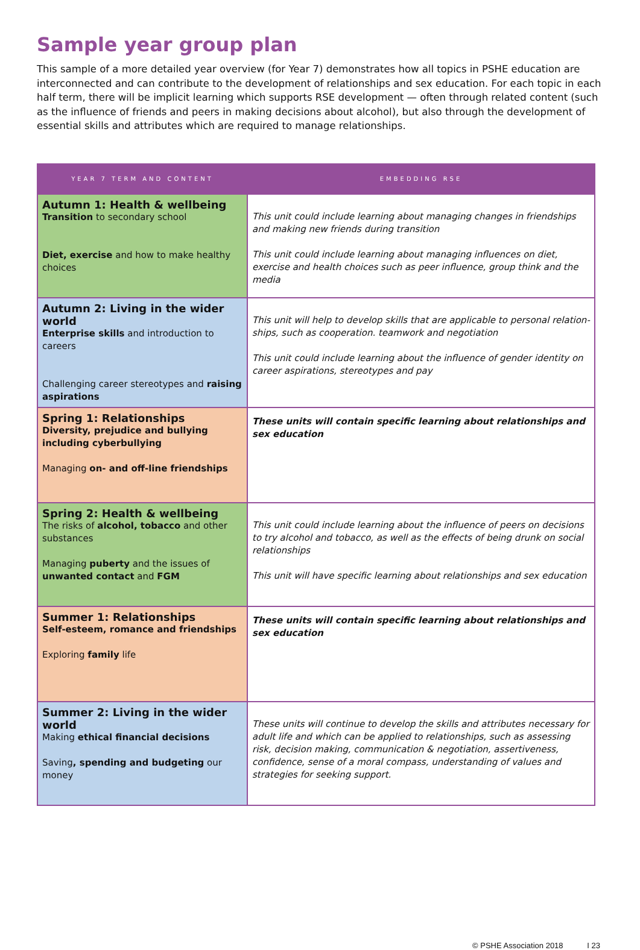Sample year group plan
This sample of a more detailed year overview (for Year 7) demonstrates how all topics in PSHE education are interconnected and can contribute to the development of relationships and sex education. For each topic in each half term, there will be implicit learning which supports RSE development — often through related content (such as the influence of friends and peers in making decisions about alcohol), but also through the development of essential skills and attributes which are required to manage relationships.
| YEAR 7 TERM AND CONTENT | EMBEDDING RSE |
| --- | --- |
| Autumn 1: Health & wellbeing Transition to secondary school Diet, exercise and how to make healthy choices | This unit could include learning about managing changes in friendships and making new friends during transition This unit could include learning about managing influences on diet, exercise and health choices such as peer influence, group think and the media |
| Autumn 2: Living in the wider world Enterprise skills and introduction to careers Challenging career stereotypes and raising aspirations | This unit will help to develop skills that are applicable to personal relation­ships, such as cooperation. teamwork and negotiation This unit could include learning about the influence of gender identity on career aspirations, stereotypes and pay |
| Spring 1: Relationships Diversity, prejudice and bullying including cyberbullying Managing on- and off-line friendships | These units will contain specific learning about relationships and sex education |
| Spring 2: Health & wellbeing The risks of alcohol, tobacco and other sub­stances Managing puberty and the issues of unwant­ed contact and FGM | This unit could include learning about the influence of peers on decisions to try alcohol and tobacco, as well as the effects of being drunk on social relationships This unit will have specific learning about relationships and sex education |
| Summer 1: Relationships Self-esteem, romance and friendships Exploring family life | These units will contain specific learning about relationships and sex education |
| Summer 2: Living in the wider world Making ethical financial decisions Saving , spending and budgeting our money | These units will continue to develop the skills and attributes necessary for adult life and which can be applied to relationships, such as assessing risk, decision making, communication & negotiation, assertiveness, confidence, sense of a moral compass, understanding of values and strategies for seeking support. |
© PSHE Association 2018 I 23